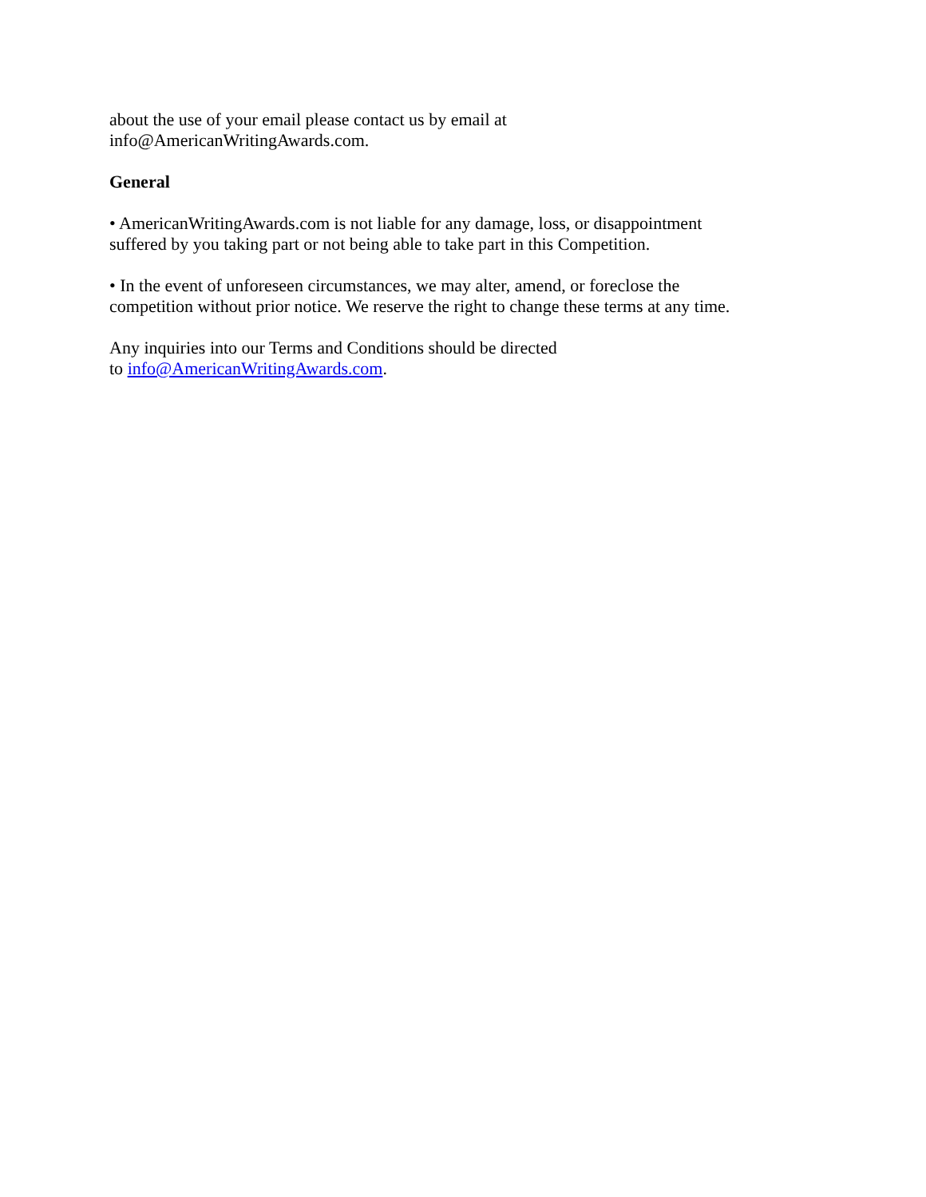about the use of your email please contact us by email at
info@AmericanWritingAwards.com.
General
• AmericanWritingAwards.com is not liable for any damage, loss, or disappointment
suffered by you taking part or not being able to take part in this Competition.
• In the event of unforeseen circumstances, we may alter, amend, or foreclose the
competition without prior notice. We reserve the right to change these terms at any time.
Any inquiries into our Terms and Conditions should be directed
to info@AmericanWritingAwards.com.